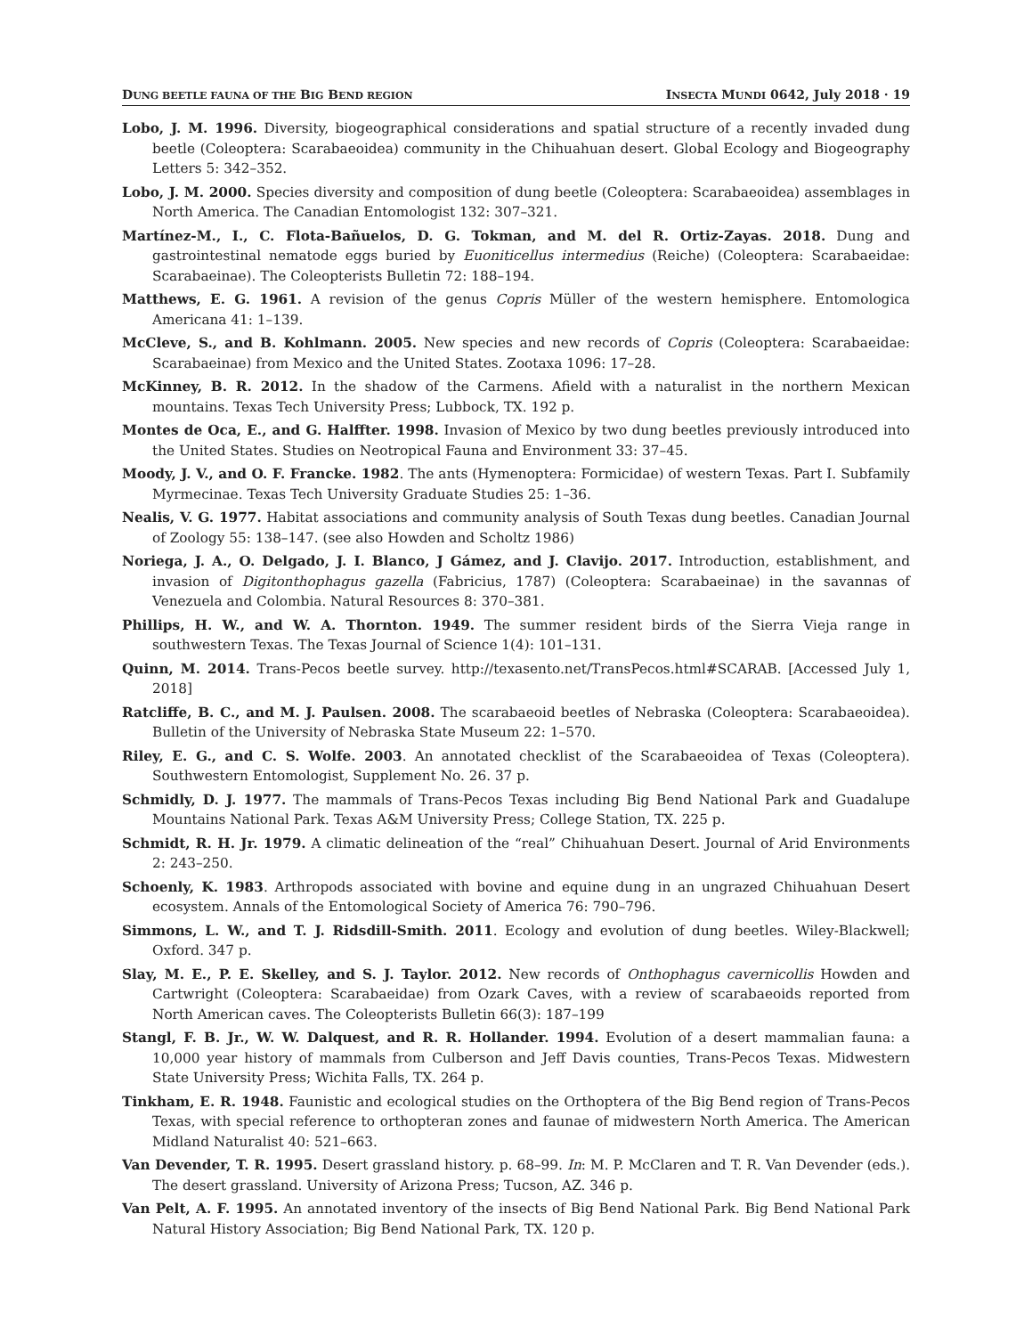DUNG BEETLE FAUNA OF THE BIG BEND REGION INSECTA MUNDI 0642, July 2018 · 19
Lobo, J. M. 1996. Diversity, biogeographical considerations and spatial structure of a recently invaded dung beetle (Coleoptera: Scarabaeoidea) community in the Chihuahuan desert. Global Ecology and Biogeography Letters 5: 342–352.
Lobo, J. M. 2000. Species diversity and composition of dung beetle (Coleoptera: Scarabaeoidea) assemblages in North America. The Canadian Entomologist 132: 307–321.
Martínez-M., I., C. Flota-Bañuelos, D. G. Tokman, and M. del R. Ortiz-Zayas. 2018. Dung and gastrointestinal nematode eggs buried by Euoniticellus intermedius (Reiche) (Coleoptera: Scarabaeidae: Scarabaeinae). The Coleopterists Bulletin 72: 188–194.
Matthews, E. G. 1961. A revision of the genus Copris Müller of the western hemisphere. Entomologica Americana 41: 1–139.
McCleve, S., and B. Kohlmann. 2005. New species and new records of Copris (Coleoptera: Scarabaeidae: Scarabaeinae) from Mexico and the United States. Zootaxa 1096: 17–28.
McKinney, B. R. 2012. In the shadow of the Carmens. Afield with a naturalist in the northern Mexican mountains. Texas Tech University Press; Lubbock, TX. 192 p.
Montes de Oca, E., and G. Halffter. 1998. Invasion of Mexico by two dung beetles previously introduced into the United States. Studies on Neotropical Fauna and Environment 33: 37–45.
Moody, J. V., and O. F. Francke. 1982. The ants (Hymenoptera: Formicidae) of western Texas. Part I. Subfamily Myrmecinae. Texas Tech University Graduate Studies 25: 1–36.
Nealis, V. G. 1977. Habitat associations and community analysis of South Texas dung beetles. Canadian Journal of Zoology 55: 138–147. (see also Howden and Scholtz 1986)
Noriega, J. A., O. Delgado, J. I. Blanco, J Gámez, and J. Clavijo. 2017. Introduction, establishment, and invasion of Digitonthophagus gazella (Fabricius, 1787) (Coleoptera: Scarabaeinae) in the savannas of Venezuela and Colombia. Natural Resources 8: 370–381.
Phillips, H. W., and W. A. Thornton. 1949. The summer resident birds of the Sierra Vieja range in southwestern Texas. The Texas Journal of Science 1(4): 101–131.
Quinn, M. 2014. Trans-Pecos beetle survey. http://texasento.net/TransPecos.html#SCARAB. [Accessed July 1, 2018]
Ratcliffe, B. C., and M. J. Paulsen. 2008. The scarabaeoid beetles of Nebraska (Coleoptera: Scarabaeoidea). Bulletin of the University of Nebraska State Museum 22: 1–570.
Riley, E. G., and C. S. Wolfe. 2003. An annotated checklist of the Scarabaeoidea of Texas (Coleoptera). Southwestern Entomologist, Supplement No. 26. 37 p.
Schmidly, D. J. 1977. The mammals of Trans-Pecos Texas including Big Bend National Park and Guadalupe Mountains National Park. Texas A&M University Press; College Station, TX. 225 p.
Schmidt, R. H. Jr. 1979. A climatic delineation of the “real” Chihuahuan Desert. Journal of Arid Environments 2: 243–250.
Schoenly, K. 1983. Arthropods associated with bovine and equine dung in an ungrazed Chihuahuan Desert ecosystem. Annals of the Entomological Society of America 76: 790–796.
Simmons, L. W., and T. J. Ridsdill-Smith. 2011. Ecology and evolution of dung beetles. Wiley-Blackwell; Oxford. 347 p.
Slay, M. E., P. E. Skelley, and S. J. Taylor. 2012. New records of Onthophagus cavernicollis Howden and Cartwright (Coleoptera: Scarabaeidae) from Ozark Caves, with a review of scarabaeoids reported from North American caves. The Coleopterists Bulletin 66(3): 187–199
Stangl, F. B. Jr., W. W. Dalquest, and R. R. Hollander. 1994. Evolution of a desert mammalian fauna: a 10,000 year history of mammals from Culberson and Jeff Davis counties, Trans-Pecos Texas. Midwestern State University Press; Wichita Falls, TX. 264 p.
Tinkham, E. R. 1948. Faunistic and ecological studies on the Orthoptera of the Big Bend region of Trans-Pecos Texas, with special reference to orthopteran zones and faunae of midwestern North America. The American Midland Naturalist 40: 521–663.
Van Devender, T. R. 1995. Desert grassland history. p. 68–99. In: M. P. McClaren and T. R. Van Devender (eds.). The desert grassland. University of Arizona Press; Tucson, AZ. 346 p.
Van Pelt, A. F. 1995. An annotated inventory of the insects of Big Bend National Park. Big Bend National Park Natural History Association; Big Bend National Park, TX. 120 p.